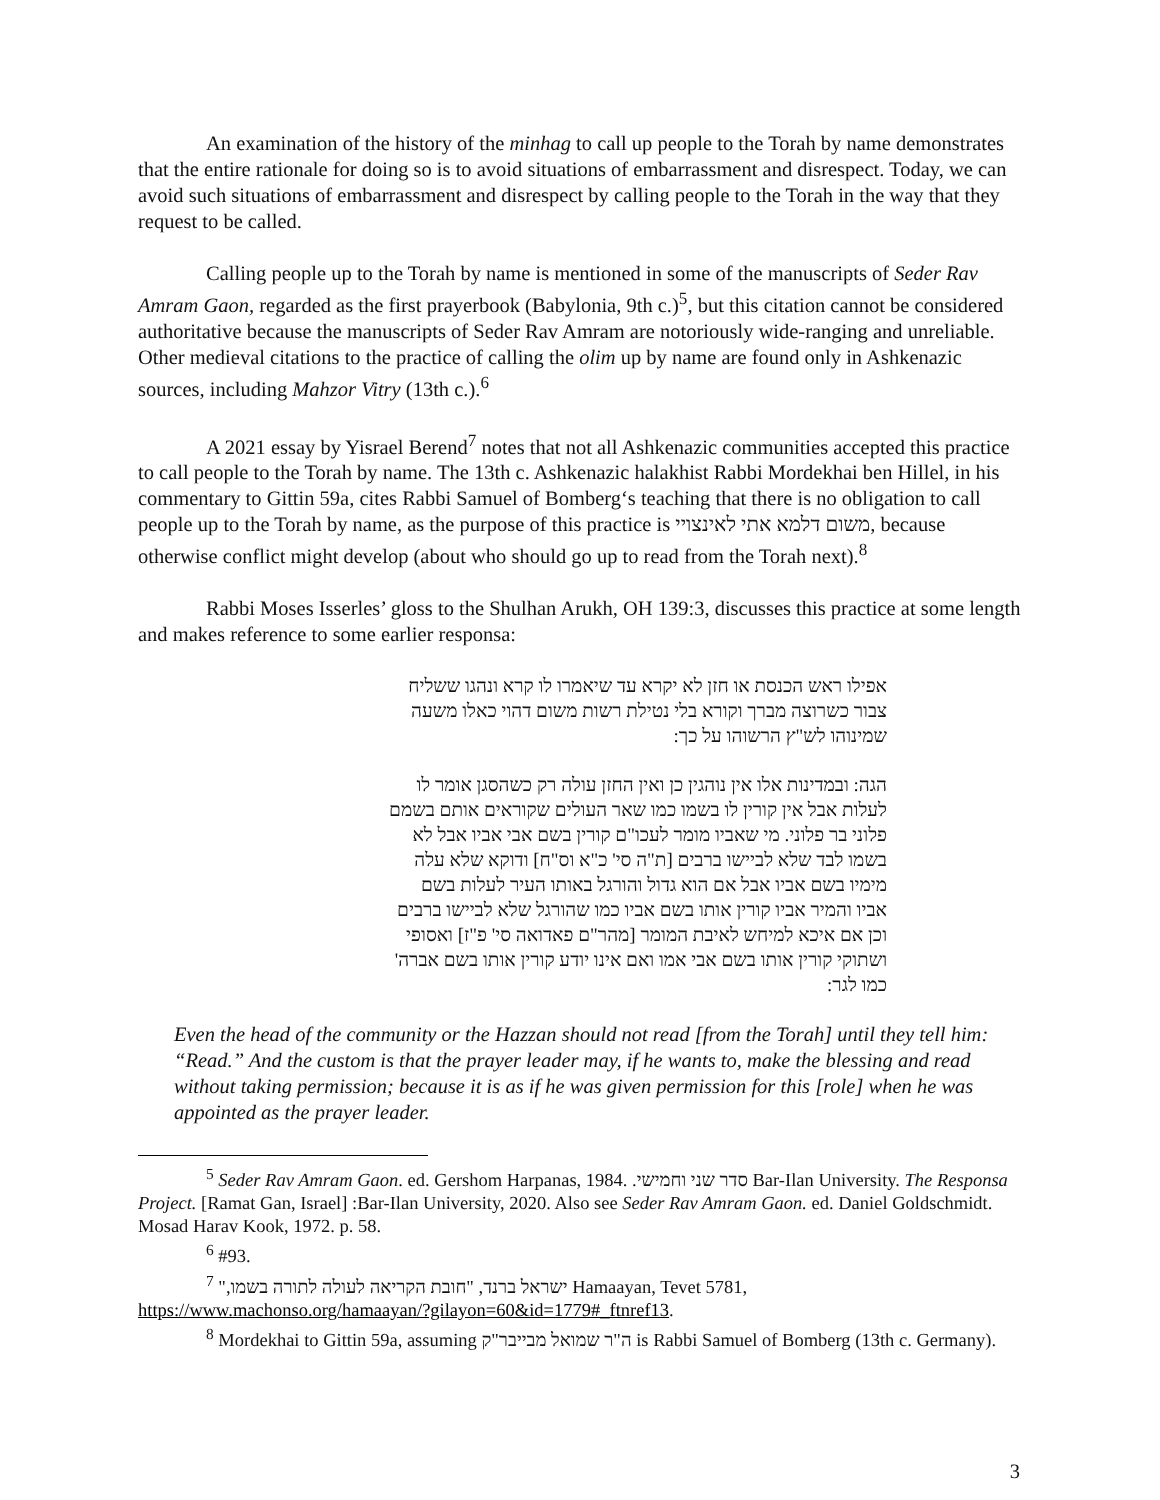An examination of the history of the minhag to call up people to the Torah by name demonstrates that the entire rationale for doing so is to avoid situations of embarrassment and disrespect. Today, we can avoid such situations of embarrassment and disrespect by calling people to the Torah in the way that they request to be called.
Calling people up to the Torah by name is mentioned in some of the manuscripts of Seder Rav Amram Gaon, regarded as the first prayerbook (Babylonia, 9th c.)<sup>5</sup>, but this citation cannot be considered authoritative because the manuscripts of Seder Rav Amram are notoriously wide-ranging and unreliable. Other medieval citations to the practice of calling the olim up by name are found only in Ashkenazic sources, including Mahzor Vitry (13th c.).<sup>6</sup>
A 2021 essay by Yisrael Berend<sup>7</sup> notes that not all Ashkenazic communities accepted this practice to call people to the Torah by name. The 13th c. Ashkenazic halakhist Rabbi Mordekhai ben Hillel, in his commentary to Gittin 59a, cites Rabbi Samuel of Bomberg‘s teaching that there is no obligation to call people up to the Torah by name, as the purpose of this practice is משום דלמא אתי לאינצויי, because otherwise conflict might develop (about who should go up to read from the Torah next).<sup>8</sup>
Rabbi Moses Isserles’ gloss to the Shulhan Arukh, OH 139:3, discusses this practice at some length and makes reference to some earlier responsa:
אפילו ראש הכנסת או חזן לא יקרא עד שיאמרו לו קרא ונהגו ששליח צבור כשרוצה מברך וקורא בלי נטילת רשות משום דהוי כאלו משעה שמינוהו לש"ץ הרשוהו על כך:
הגה: ובמדינות אלו אין נוהגין כן ואין החזן עולה רק כשהסגן אומר לו לעלות אבל אין קורין לו בשמו כמו שאר העולים שקוראים אותם בשמם פלוני בר פלוני. מי שאביו מומר לעכו"ם קורין בשם אבי אביו אבל לא בשמו לבד שלא לביישו ברבים [ת"ה סי' כ"א וס"ח] ודוקא שלא עלה מימיו בשם אביו אבל אם הוא גדול והורגל באותו העיר לעלות בשם אביו והמיר אביו קורין אותו בשם אביו כמו שהורגל שלא לביישו ברבים וכן אם איכא למיחש לאיבת המומר [מהר"ם פאדואה סי' פ"ז] ואסופי ושתוקי קורין אותו בשם אבי אמו ואם אינו יודע קורין אותו בשם אברה' כמו לגר:
Even the head of the community or the Hazzan should not read [from the Torah] until they tell him: “Read.” And the custom is that the prayer leader may, if he wants to, make the blessing and read without taking permission; because it is as if he was given permission for this [role] when he was appointed as the prayer leader.
<sup>5</sup> Seder Rav Amram Gaon. ed. Gershom Harpanas, 1984. סדר שני וחמישי. Bar-Ilan University. The Responsa Project. [Ramat Gan, Israel] :Bar-Ilan University, 2020. Also see Seder Rav Amram Gaon. ed. Daniel Goldschmidt. Mosad Harav Kook, 1972. p. 58.
<sup>6</sup> #93.
<sup>7</sup> ישראל ברנד, "חובת הקריאה לעולה לתורה בשמו," Hamaayan, Tevet 5781, https://www.machonso.org/hamaayan/?gilayon=60&id=1779#_ftnref13.
<sup>8</sup> Mordekhai to Gittin 59a, assuming ה"ר שמואל מבייבר"ק is Rabbi Samuel of Bomberg (13th c. Germany).
3